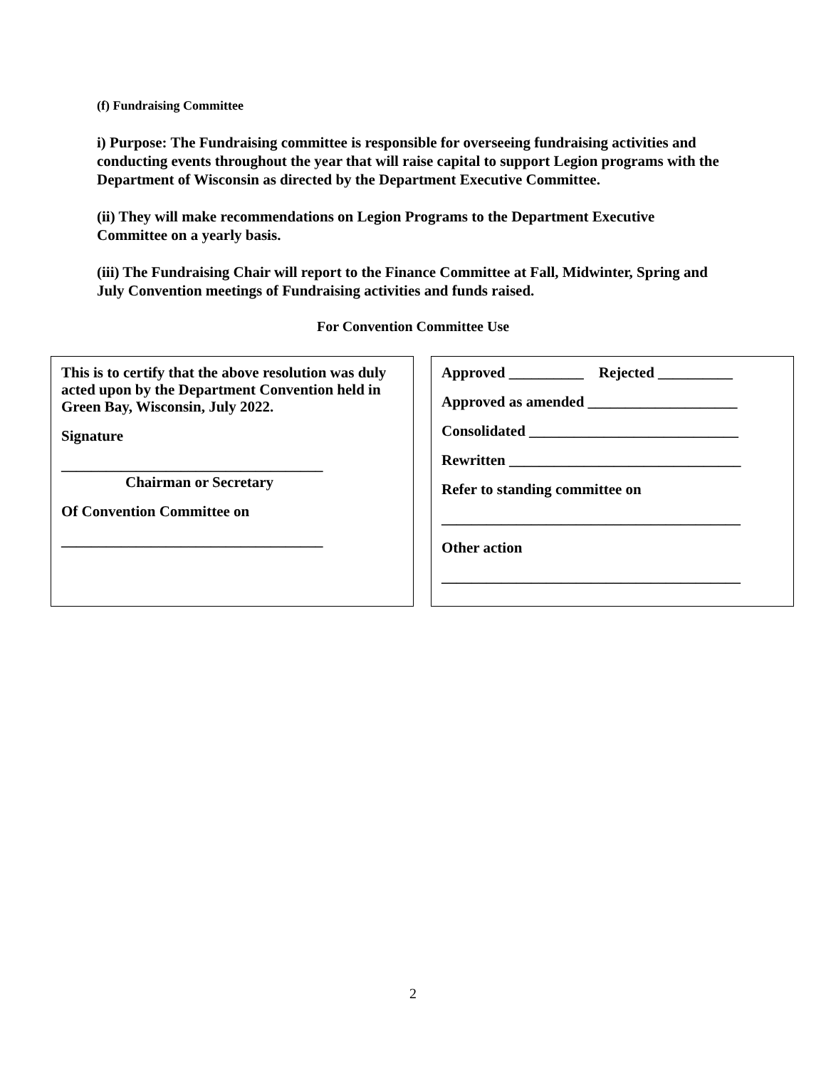(f) Fundraising Committee
i) Purpose: The Fundraising committee is responsible for overseeing fundraising activities and conducting events throughout the year that will raise capital to support Legion programs with the Department of Wisconsin as directed by the Department Executive Committee.
(ii) They will make recommendations on Legion Programs to the Department Executive Committee on a yearly basis.
(iii) The Fundraising Chair will report to the Finance Committee at Fall, Midwinter, Spring and July Convention meetings of Fundraising activities and funds raised.
For Convention Committee Use
This is to certify that the above resolution was duly acted upon by the Department Convention held in Green Bay, Wisconsin, July 2022.
Signature
___________________________________
Chairman or Secretary
Of Convention Committee on
___________________________________
Approved __________ Rejected __________
Approved as amended ____________________
Consolidated ____________________________
Rewritten _______________________________
Refer to standing committee on
________________________________________
Other action
________________________________________
2